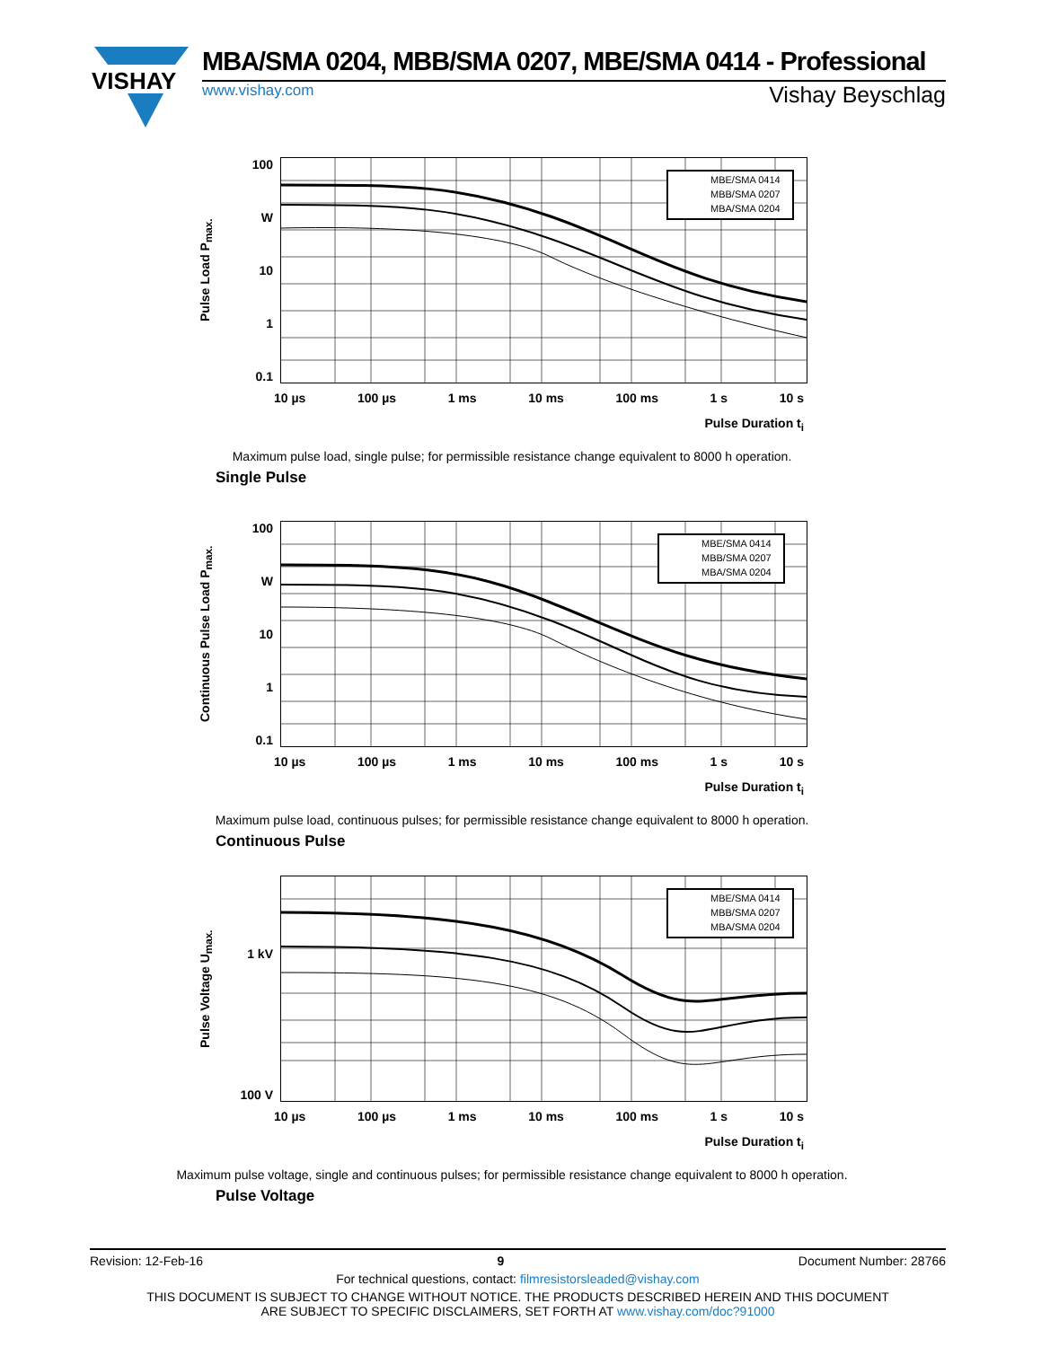VISHAY
MBA/SMA 0204, MBB/SMA 0207, MBE/SMA 0414 - Professional
www.vishay.com Vishay Beyschlag
Pulse Load P<sub>max.</sub>
100
W
10
1
0.1
MBE/SMA 0414 MBB/SMA 0207 MBA/SMA 0204
10 µs 100 µs 1 ms 10 ms 100 ms 1 s 10 s
Pulse Duration t<sub>i</sub>
Maximum pulse load, single pulse; for permissible resistance change equivalent to 8000 h operation.
Single Pulse
Continuous Pulse Load P<sub>max.</sub>
100
W
10
1
0.1
MBE/SMA 0414 MBB/SMA 0207 MBA/SMA 0204
10 µs 100 µs 1 ms 10 ms 100 ms 1 s 10 s
Pulse Duration t<sub>i</sub>
Maximum pulse load, continuous pulses; for permissible resistance change equivalent to 8000 h operation.
Continuous Pulse
Pulse Voltage U<sub>max.</sub>
1 kV
100 V
MBE/SMA 0414 MBB/SMA 0207 MBA/SMA 0204
10 µs 100 µs 1 ms 10 ms 100 ms 1 s 10 s
Pulse Duration t<sub>i</sub>
Maximum pulse voltage, single and continuous pulses; for permissible resistance change equivalent to 8000 h operation.
Pulse Voltage
Revision: 12-Feb-16 9 Document Number: 28766
For technical questions, contact: filmresistorsleaded@vishay.com
THIS DOCUMENT IS SUBJECT TO CHANGE WITHOUT NOTICE. THE PRODUCTS DESCRIBED HEREIN AND THIS DOCUMENT
ARE SUBJECT TO SPECIFIC DISCLAIMERS, SET FORTH AT www.vishay.com/doc?91000